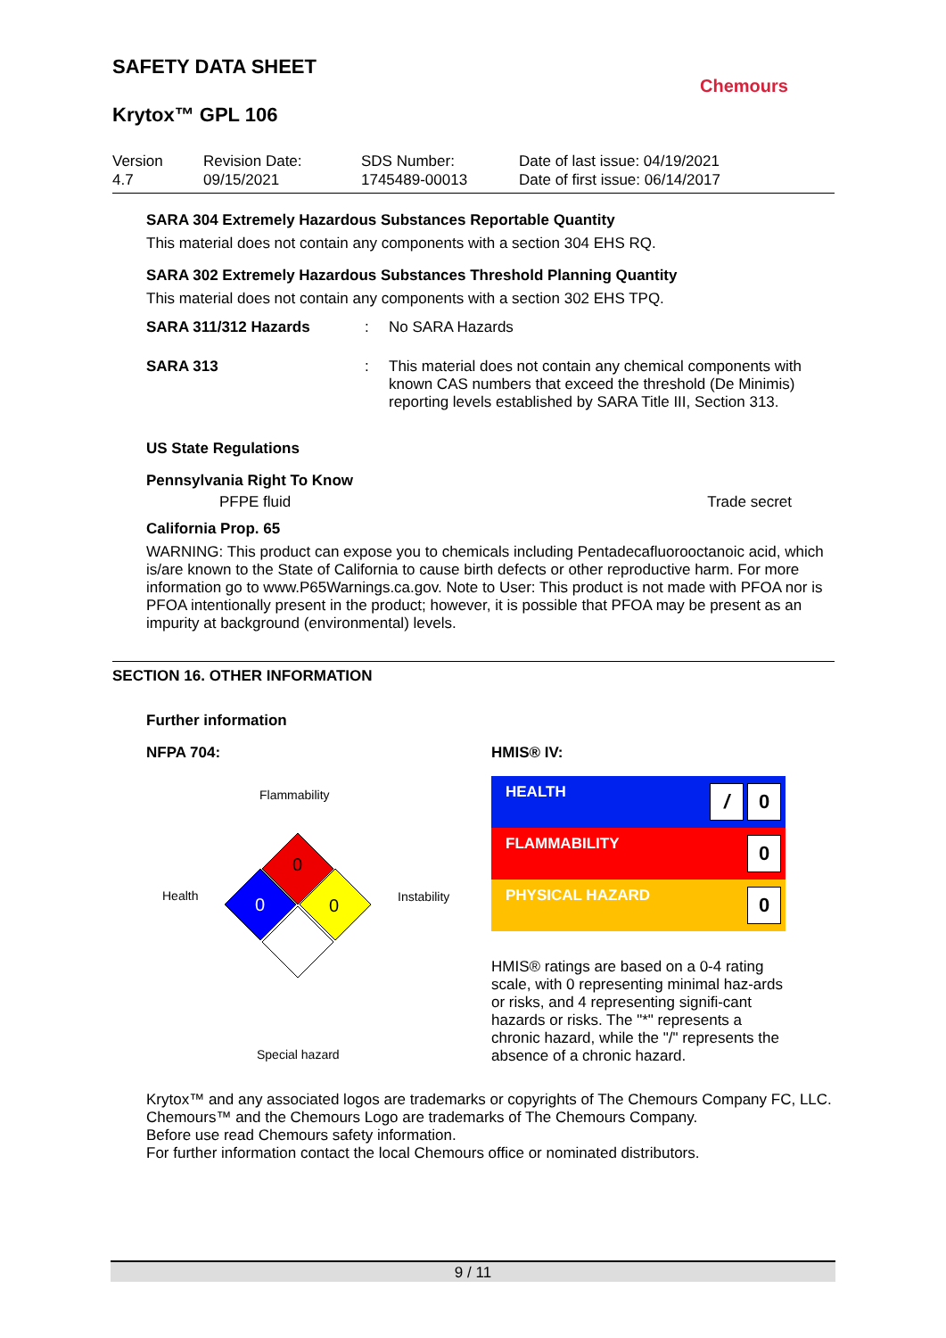Chemours
SAFETY DATA SHEET
Krytox™ GPL 106
Version
4.7
Revision Date:
09/15/2021
SDS Number:
1745489-00013
Date of last issue: 04/19/2021
Date of first issue: 06/14/2017
SARA 304 Extremely Hazardous Substances Reportable Quantity
This material does not contain any components with a section 304 EHS RQ.
SARA 302 Extremely Hazardous Substances Threshold Planning Quantity
This material does not contain any components with a section 302 EHS TPQ.
SARA 311/312 Hazards : No SARA Hazards
SARA 313 : This material does not contain any chemical components with known CAS numbers that exceed the threshold (De Minimis) reporting levels established by SARA Title III, Section 313.
US State Regulations
Pennsylvania Right To Know
PFPE fluid Trade secret
California Prop. 65
WARNING: This product can expose you to chemicals including Pentadecafluorooctanoic acid, which is/are known to the State of California to cause birth defects or other reproductive harm. For more information go to www.P65Warnings.ca.gov. Note to User: This product is not made with PFOA nor is PFOA intentionally present in the product; however, it is possible that PFOA may be present as an impurity at background (environmental) levels.
SECTION 16. OTHER INFORMATION
Further information
NFPA 704:
Flammability
Health
Instability
Special hazard
0
0
0
HMIS® IV:
| HEALTH / 0 |
| FLAMMABILITY 0 |
| PHYSICAL HAZARD 0 |
HMIS® ratings are based on a 0-4 rating scale, with 0 representing minimal haz-ards or risks, and 4 representing signifi-cant hazards or risks. The "*" represents a chronic hazard, while the "/" represents the absence of a chronic hazard.
Krytox™ and any associated logos are trademarks or copyrights of The Chemours Company FC, LLC.
Chemours™ and the Chemours Logo are trademarks of The Chemours Company.
Before use read Chemours safety information.
For further information contact the local Chemours office or nominated distributors.
9 / 11